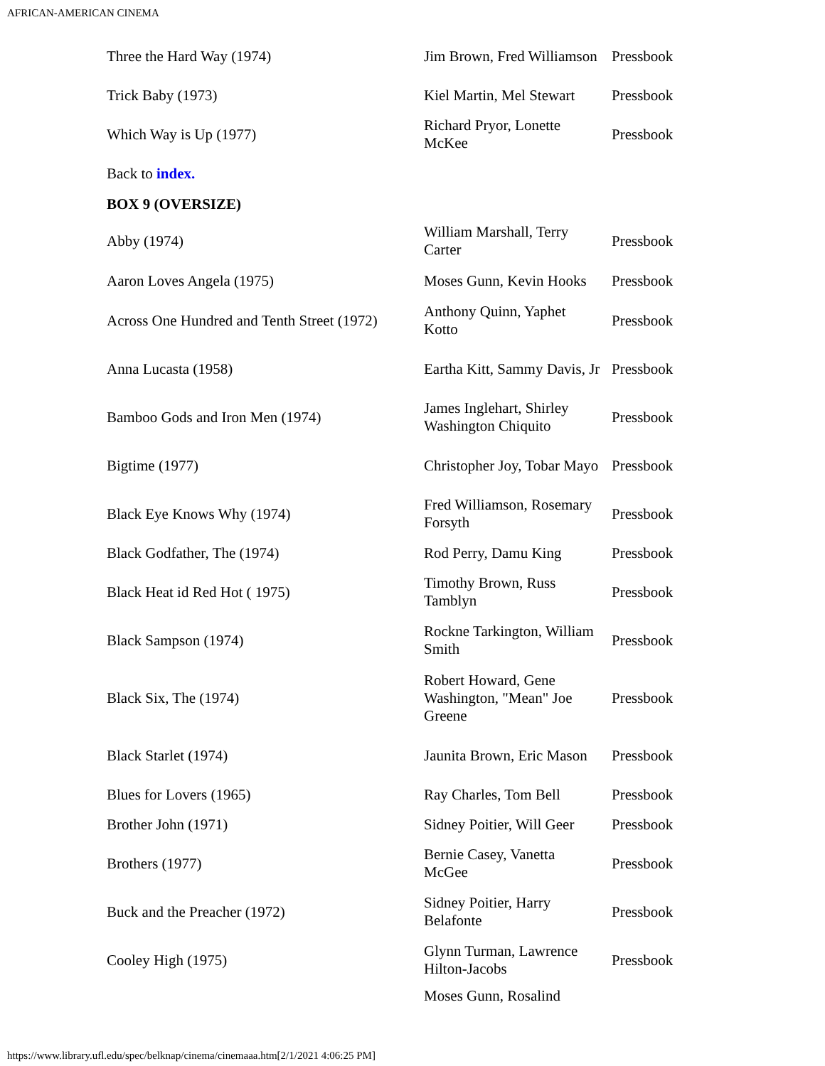AFRICAN-AMERICAN CINEMA
| Three the Hard Way (1974) | Jim Brown, Fred Williamson | Pressbook |
| Trick Baby (1973) | Kiel Martin, Mel Stewart | Pressbook |
| Which Way is Up (1977) | Richard Pryor, Lonette McKee | Pressbook |
| Back to index. | | |
| BOX 9 (OVERSIZE) | | |
| Abby (1974) | William Marshall, Terry Carter | Pressbook |
| Aaron Loves Angela (1975) | Moses Gunn, Kevin Hooks | Pressbook |
| Across One Hundred and Tenth Street (1972) | Anthony Quinn, Yaphet Kotto | Pressbook |
| Anna Lucasta (1958) | Eartha Kitt, Sammy Davis, Jr | Pressbook |
| Bamboo Gods and Iron Men (1974) | James Inglehart, Shirley Washington Chiquito | Pressbook |
| Bigtime (1977) | Christopher Joy, Tobar Mayo | Pressbook |
| Black Eye Knows Why (1974) | Fred Williamson, Rosemary Forsyth | Pressbook |
| Black Godfather, The (1974) | Rod Perry, Damu King | Pressbook |
| Black Heat id Red Hot ( 1975) | Timothy Brown, Russ Tamblyn | Pressbook |
| Black Sampson (1974) | Rockne Tarkington, William Smith | Pressbook |
| Black Six, The (1974) | Robert Howard, Gene Washington, "Mean" Joe Greene | Pressbook |
| Black Starlet (1974) | Jaunita Brown, Eric Mason | Pressbook |
| Blues for Lovers (1965) | Ray Charles, Tom Bell | Pressbook |
| Brother John (1971) | Sidney Poitier, Will Geer | Pressbook |
| Brothers (1977) | Bernie Casey, Vanetta McGee | Pressbook |
| Buck and the Preacher (1972) | Sidney Poitier, Harry Belafonte | Pressbook |
| Cooley High (1975) | Glynn Turman, Lawrence Hilton-Jacobs | Pressbook |
| | Moses Gunn, Rosalind | |
https://www.library.ufl.edu/spec/belknap/cinema/cinemaaa.htm[2/1/2021 4:06:25 PM]